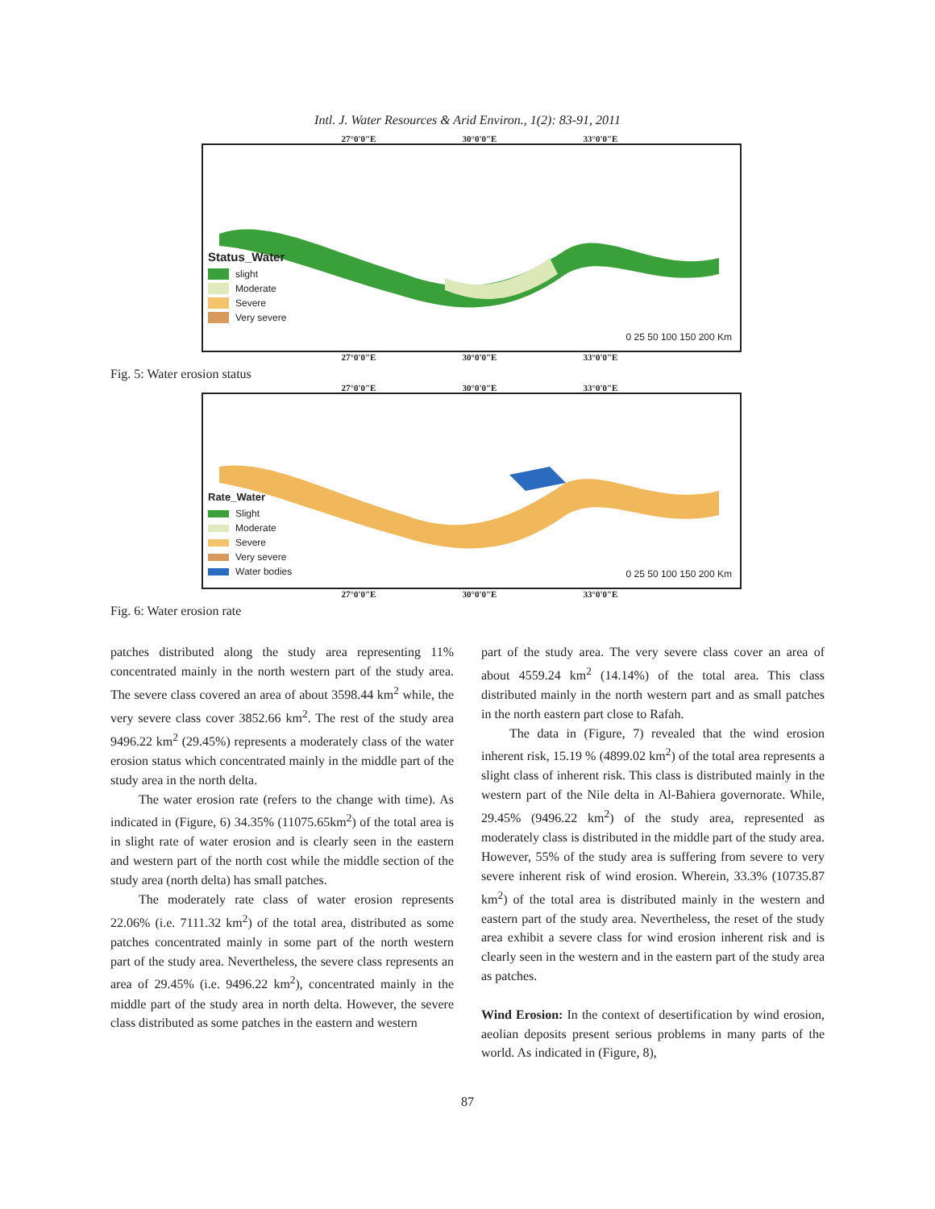Intl. J. Water Resources & Arid Environ., 1(2): 83-91, 2011
27°0'0"E 30°0'0"E 33°0'0"E
Status_Water
slight
Moderate
Severe
Very severe
0 25 50 100 150 200 Km
27°0'0"E 30°0'0"E 33°0'0"E
Fig. 5: Water erosion status
27°0'0"E 30°0'0"E 33°0'0"E
Rate_Water
Slight
Moderate
Severe
Very severe
Water bodies
0 25 50 100 150 200 Km
27°0'0"E 30°0'0"E 33°0'0"E
Fig. 6: Water erosion rate
patches distributed along the study area representing 11% concentrated mainly in the north western part of the study area. The severe class covered an area of about 3598.44 km<sup>2</sup> while, the very severe class cover 3852.66 km<sup>2</sup>. The rest of the study area 9496.22 km<sup>2</sup> (29.45%) represents a moderately class of the water erosion status which concentrated mainly in the middle part of the study area in the north delta.
The water erosion rate (refers to the change with time). As indicated in (Figure, 6) 34.35% (11075.65km<sup>2</sup>) of the total area is in slight rate of water erosion and is clearly seen in the eastern and western part of the north cost while the middle section of the study area (north delta) has small patches.
The moderately rate class of water erosion represents 22.06% (i.e. 7111.32 km<sup>2</sup>) of the total area, distributed as some patches concentrated mainly in some part of the north western part of the study area. Nevertheless, the severe class represents an area of 29.45% (i.e. 9496.22 km<sup>2</sup>), concentrated mainly in the middle part of the study area in north delta. However, the severe class distributed as some patches in the eastern and western
part of the study area. The very severe class cover an area of about 4559.24 km<sup>2</sup> (14.14%) of the total area. This class distributed mainly in the north western part and as small patches in the north eastern part close to Rafah.
The data in (Figure, 7) revealed that the wind erosion inherent risk, 15.19 % (4899.02 km<sup>2</sup>) of the total area represents a slight class of inherent risk. This class is distributed mainly in the western part of the Nile delta in Al-Bahiera governorate. While, 29.45% (9496.22 km<sup>2</sup>) of the study area, represented as moderately class is distributed in the middle part of the study area. However, 55% of the study area is suffering from severe to very severe inherent risk of wind erosion. Wherein, 33.3% (10735.87 km<sup>2</sup>) of the total area is distributed mainly in the western and eastern part of the study area. Nevertheless, the reset of the study area exhibit a severe class for wind erosion inherent risk and is clearly seen in the western and in the eastern part of the study area as patches.
Wind Erosion: In the context of desertification by wind erosion, aeolian deposits present serious problems in many parts of the world. As indicated in (Figure, 8),
87